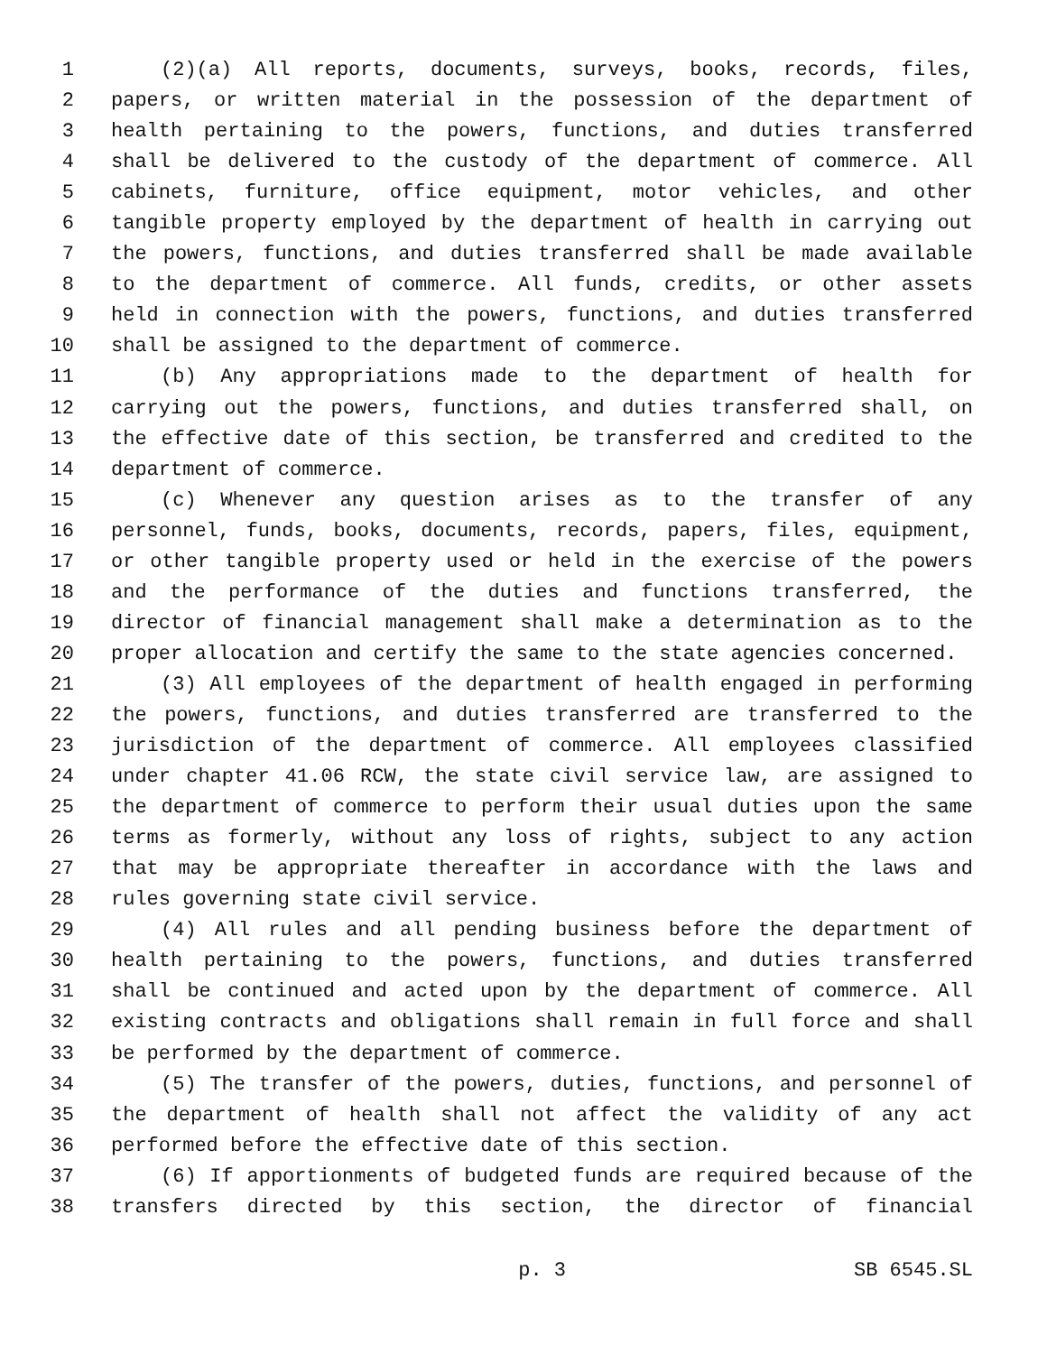1 (2)(a) All reports, documents, surveys, books, records, files,
2 papers, or written material in the possession of the department of
3 health pertaining to the powers, functions, and duties transferred
4 shall be delivered to the custody of the department of commerce. All
5 cabinets, furniture, office equipment, motor vehicles, and other
6 tangible property employed by the department of health in carrying out
7 the powers, functions, and duties transferred shall be made available
8 to the department of commerce. All funds, credits, or other assets
9 held in connection with the powers, functions, and duties transferred
10 shall be assigned to the department of commerce.
11 (b) Any appropriations made to the department of health for
12 carrying out the powers, functions, and duties transferred shall, on
13 the effective date of this section, be transferred and credited to the
14 department of commerce.
15 (c) Whenever any question arises as to the transfer of any
16 personnel, funds, books, documents, records, papers, files, equipment,
17 or other tangible property used or held in the exercise of the powers
18 and the performance of the duties and functions transferred, the
19 director of financial management shall make a determination as to the
20 proper allocation and certify the same to the state agencies concerned.
21 (3) All employees of the department of health engaged in performing
22 the powers, functions, and duties transferred are transferred to the
23 jurisdiction of the department of commerce. All employees classified
24 under chapter 41.06 RCW, the state civil service law, are assigned to
25 the department of commerce to perform their usual duties upon the same
26 terms as formerly, without any loss of rights, subject to any action
27 that may be appropriate thereafter in accordance with the laws and
28 rules governing state civil service.
29 (4) All rules and all pending business before the department of
30 health pertaining to the powers, functions, and duties transferred
31 shall be continued and acted upon by the department of commerce. All
32 existing contracts and obligations shall remain in full force and shall
33 be performed by the department of commerce.
34 (5) The transfer of the powers, duties, functions, and personnel of
35 the department of health shall not affect the validity of any act
36 performed before the effective date of this section.
37 (6) If apportionments of budgeted funds are required because of the
38 transfers directed by this section, the director of financial
p. 3 SB 6545.SL